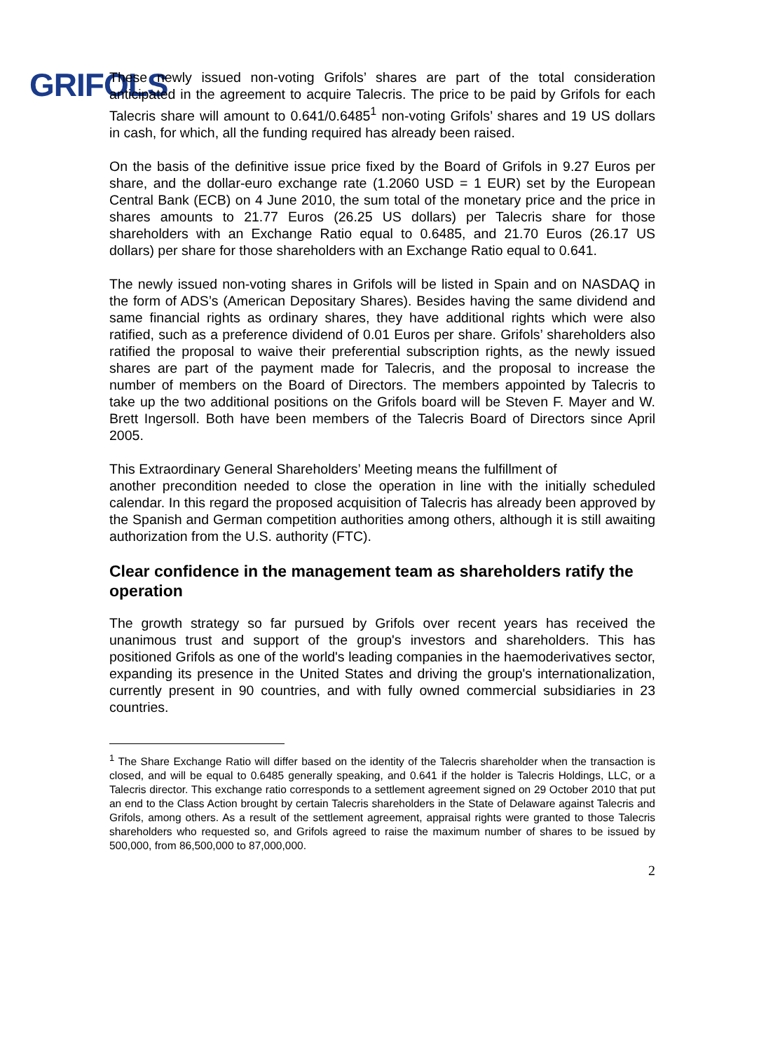GRIFOLS
These newly issued non-voting Grifols’ shares are part of the total consideration anticipated in the agreement to acquire Talecris. The price to be paid by Grifols for each Talecris share will amount to 0.641/0.6485<sup>1</sup> non-voting Grifols’ shares and 19 US dollars in cash, for which, all the funding required has already been raised.
On the basis of the definitive issue price fixed by the Board of Grifols in 9.27 Euros per share, and the dollar-euro exchange rate (1.2060 USD = 1 EUR) set by the European Central Bank (ECB) on 4 June 2010, the sum total of the monetary price and the price in shares amounts to 21.77 Euros (26.25 US dollars) per Talecris share for those shareholders with an Exchange Ratio equal to 0.6485, and 21.70 Euros (26.17 US dollars) per share for those shareholders with an Exchange Ratio equal to 0.641.
The newly issued non-voting shares in Grifols will be listed in Spain and on NASDAQ in the form of ADS’s (American Depositary Shares). Besides having the same dividend and same financial rights as ordinary shares, they have additional rights which were also ratified, such as a preference dividend of 0.01 Euros per share. Grifols’ shareholders also ratified the proposal to waive their preferential subscription rights, as the newly issued shares are part of the payment made for Talecris, and the proposal to increase the number of members on the Board of Directors. The members appointed by Talecris to take up the two additional positions on the Grifols board will be Steven F. Mayer and W. Brett Ingersoll. Both have been members of the Talecris Board of Directors since April 2005.
This Extraordinary General Shareholders’ Meeting means the fulfillment of
another precondition needed to close the operation in line with the initially scheduled calendar. In this regard the proposed acquisition of Talecris has already been approved by the Spanish and German competition authorities among others, although it is still awaiting authorization from the U.S. authority (FTC).
Clear confidence in the management team as shareholders ratify the operation
The growth strategy so far pursued by Grifols over recent years has received the unanimous trust and support of the group's investors and shareholders. This has positioned Grifols as one of the world's leading companies in the haemoderivatives sector, expanding its presence in the United States and driving the group's internationalization, currently present in 90 countries, and with fully owned commercial subsidiaries in 23 countries.
<sup>1</sup> The Share Exchange Ratio will differ based on the identity of the Talecris shareholder when the transaction is closed, and will be equal to 0.6485 generally speaking, and 0.641 if the holder is Talecris Holdings, LLC, or a Talecris director. This exchange ratio corresponds to a settlement agreement signed on 29 October 2010 that put an end to the Class Action brought by certain Talecris shareholders in the State of Delaware against Talecris and Grifols, among others. As a result of the settlement agreement, appraisal rights were granted to those Talecris shareholders who requested so, and Grifols agreed to raise the maximum number of shares to be issued by 500,000, from 86,500,000 to 87,000,000.
2